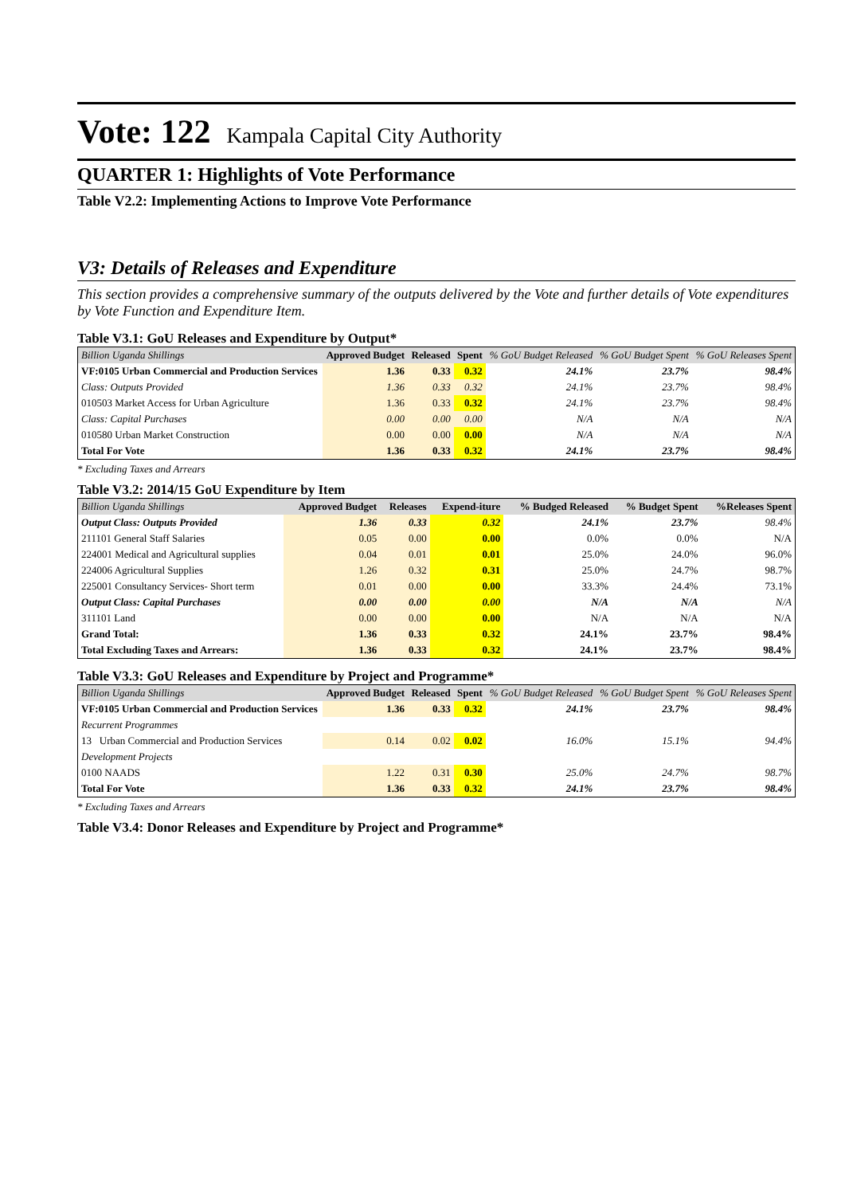Vote: 122 Kampala Capital City Authority
QUARTER 1: Highlights of Vote Performance
Table V2.2: Implementing Actions to Improve Vote Performance
V3: Details of Releases and Expenditure
This section provides a comprehensive summary of the outputs delivered by the Vote and further details of Vote expenditures by Vote Function and Expenditure Item.
Table V3.1: GoU Releases and Expenditure by Output*
| Billion Uganda Shillings | Approved Budget | Released | Spent | % GoU Budget Released | % GoU Budget Spent | % GoU Releases Spent |
| --- | --- | --- | --- | --- | --- | --- |
| VF:0105 Urban Commercial and Production Services | 1.36 | 0.33 | 0.32 | 24.1% | 23.7% | 98.4% |
| Class: Outputs Provided | 1.36 | 0.33 | 0.32 | 24.1% | 23.7% | 98.4% |
| 010503 Market Access for Urban Agriculture | 1.36 | 0.33 | 0.32 | 24.1% | 23.7% | 98.4% |
| Class: Capital Purchases | 0.00 | 0.00 | 0.00 | N/A | N/A | N/A |
| 010580 Urban Market Construction | 0.00 | 0.00 | 0.00 | N/A | N/A | N/A |
| Total For Vote | 1.36 | 0.33 | 0.32 | 24.1% | 23.7% | 98.4% |
* Excluding Taxes and Arrears
Table V3.2: 2014/15 GoU Expenditure by Item
| Billion Uganda Shillings | Approved Budget | Releases | Expend-iture | % Budged Released | % Budget Spent | %Releases Spent |
| --- | --- | --- | --- | --- | --- | --- |
| Output Class: Outputs Provided | 1.36 | 0.33 | 0.32 | 24.1% | 23.7% | 98.4% |
| 211101 General Staff Salaries | 0.05 | 0.00 | 0.00 | 0.0% | 0.0% | N/A |
| 224001 Medical and Agricultural supplies | 0.04 | 0.01 | 0.01 | 25.0% | 24.0% | 96.0% |
| 224006 Agricultural Supplies | 1.26 | 0.32 | 0.31 | 25.0% | 24.7% | 98.7% |
| 225001 Consultancy Services- Short term | 0.01 | 0.00 | 0.00 | 33.3% | 24.4% | 73.1% |
| Output Class: Capital Purchases | 0.00 | 0.00 | 0.00 | N/A | N/A | N/A |
| 311101 Land | 0.00 | 0.00 | 0.00 | N/A | N/A | N/A |
| Grand Total: | 1.36 | 0.33 | 0.32 | 24.1% | 23.7% | 98.4% |
| Total Excluding Taxes and Arrears: | 1.36 | 0.33 | 0.32 | 24.1% | 23.7% | 98.4% |
Table V3.3: GoU Releases and Expenditure by Project and Programme*
| Billion Uganda Shillings | Approved Budget | Released | Spent | % GoU Budget Released | % GoU Budget Spent | % GoU Releases Spent |
| --- | --- | --- | --- | --- | --- | --- |
| VF:0105 Urban Commercial and Production Services | 1.36 | 0.33 | 0.32 | 24.1% | 23.7% | 98.4% |
| Recurrent Programmes | | | | | | |
| 13 Urban Commercial and Production Services | 0.14 | 0.02 | 0.02 | 16.0% | 15.1% | 94.4% |
| Development Projects | | | | | | |
| 0100 NAADS | 1.22 | 0.31 | 0.30 | 25.0% | 24.7% | 98.7% |
| Total For Vote | 1.36 | 0.33 | 0.32 | 24.1% | 23.7% | 98.4% |
* Excluding Taxes and Arrears
Table V3.4: Donor Releases and Expenditure by Project and Programme*